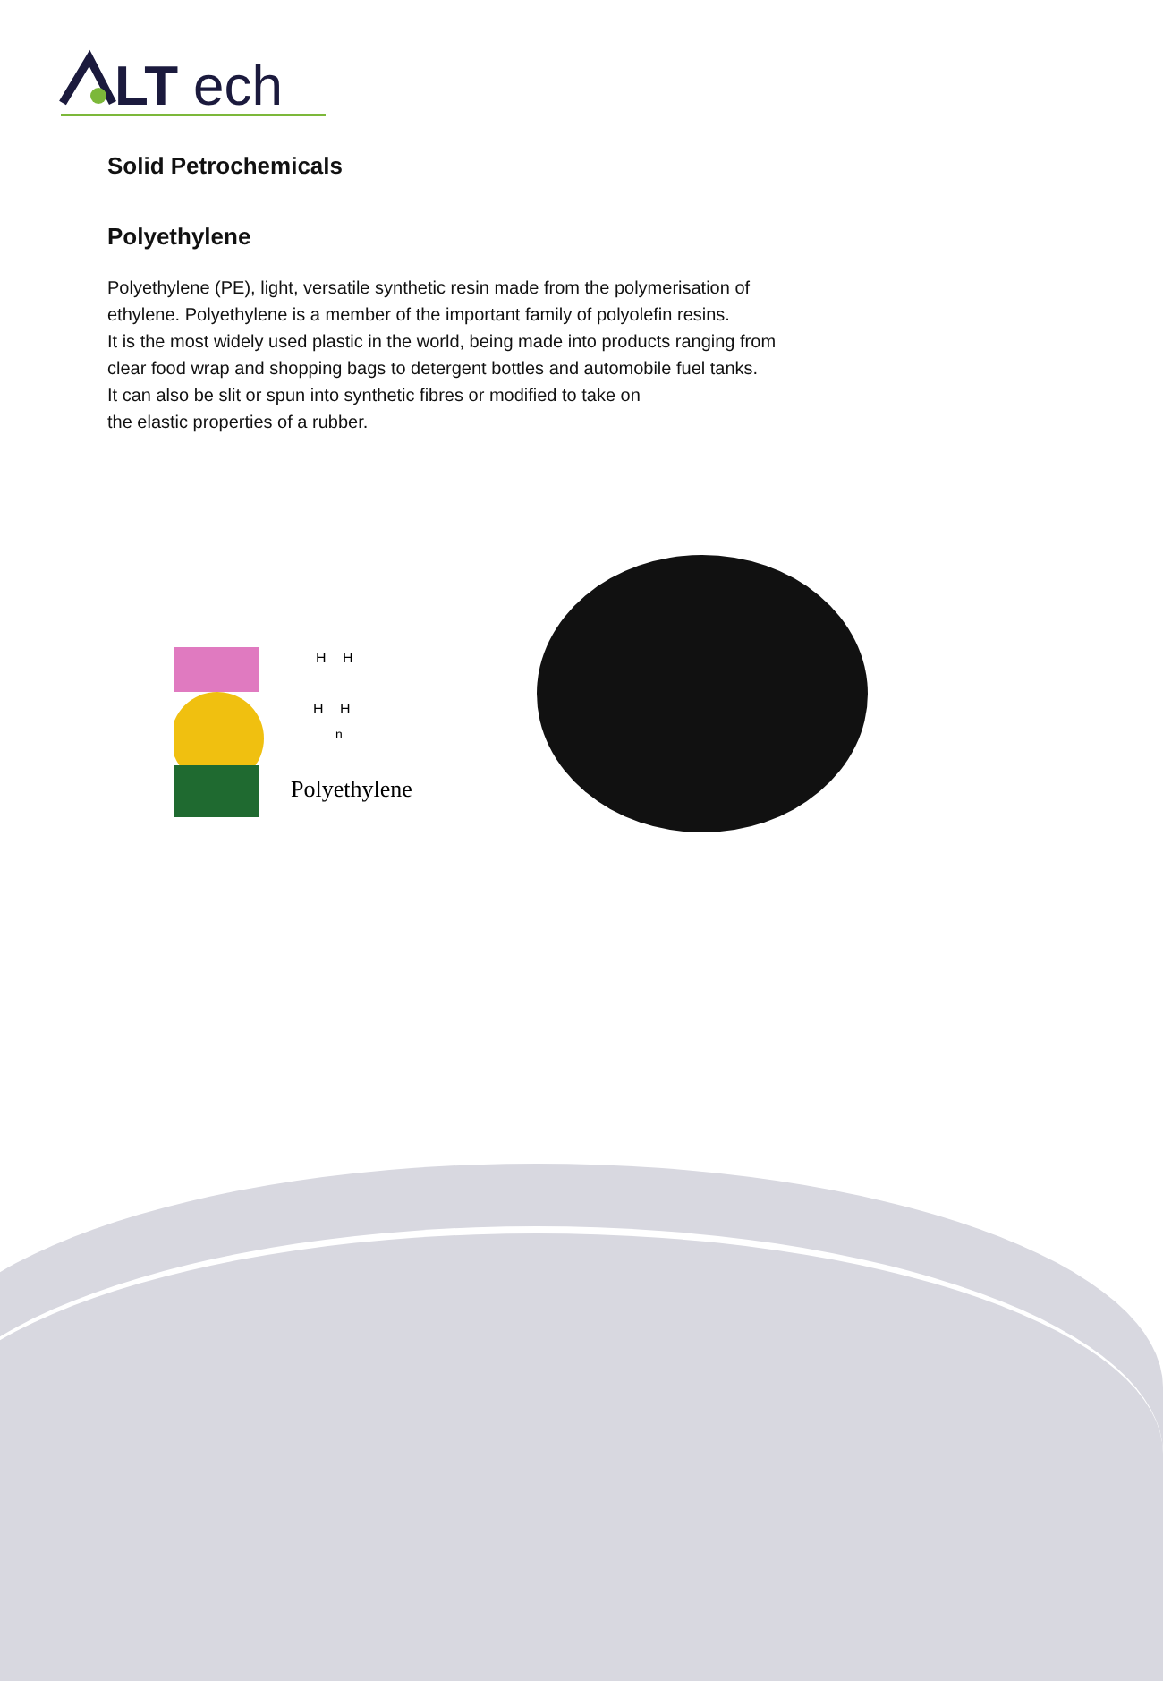LT
ech
Solid Petrochemicals
Polyethylene
Polyethylene (PE), light, versatile synthetic resin made from the polymerisation of
ethylene. Polyethylene is a member of the important family of polyolefin resins.
It is the most widely used plastic in the world, being made into products ranging from
clear food wrap and shopping bags to detergent bottles and automobile fuel tanks.
It can also be slit or spun into synthetic fibres or modified to take on
the elastic properties of a rubber.
H
H
H
H
n
Polyethylene